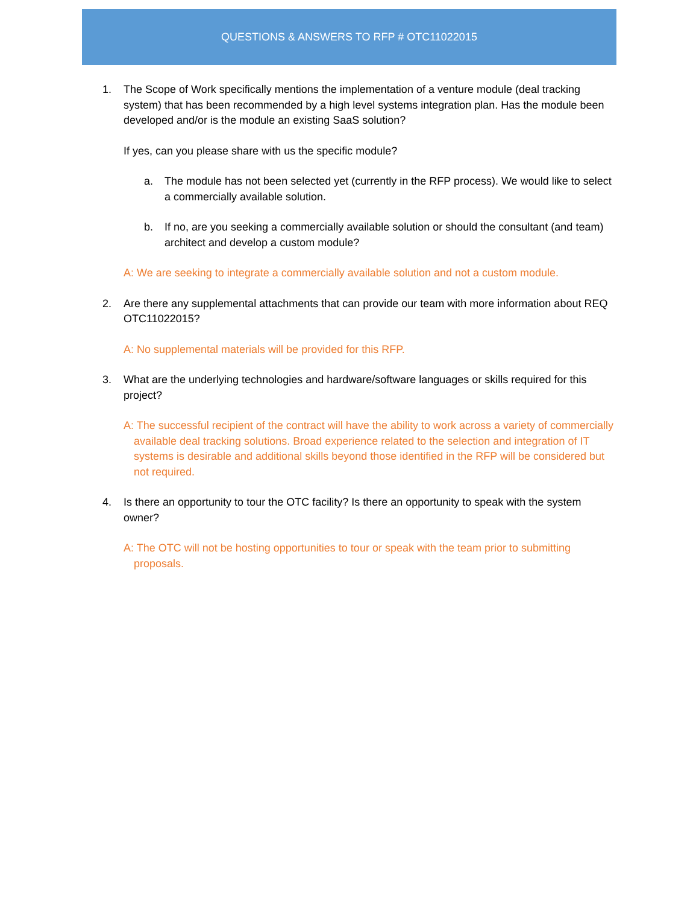QUESTIONS & ANSWERS TO RFP # OTC11022015
1. The Scope of Work specifically mentions the implementation of a venture module (deal tracking system) that has been recommended by a high level systems integration plan. Has the module been developed and/or is the module an existing SaaS solution?
If yes, can you please share with us the specific module?
a. The module has not been selected yet (currently in the RFP process). We would like to select a commercially available solution.
b. If no, are you seeking a commercially available solution or should the consultant (and team) architect and develop a custom module?
A: We are seeking to integrate a commercially available solution and not a custom module.
2. Are there any supplemental attachments that can provide our team with more information about REQ OTC11022015?
A: No supplemental materials will be provided for this RFP.
3. What are the underlying technologies and hardware/software languages or skills required for this project?
A: The successful recipient of the contract will have the ability to work across a variety of commercially available deal tracking solutions. Broad experience related to the selection and integration of IT systems is desirable and additional skills beyond those identified in the RFP will be considered but not required.
4. Is there an opportunity to tour the OTC facility? Is there an opportunity to speak with the system owner?
A: The OTC will not be hosting opportunities to tour or speak with the team prior to submitting proposals.